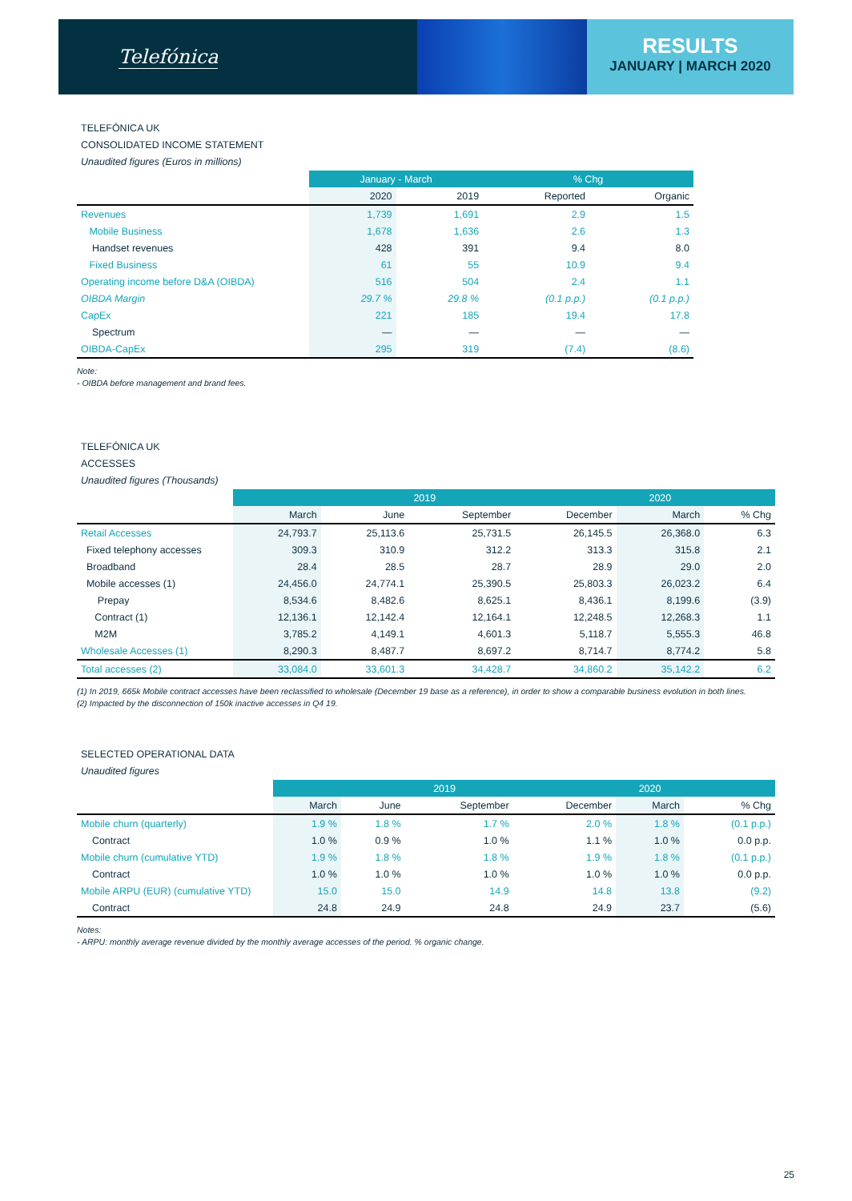Telefónica
RESULTS
JANUARY | MARCH 2020
TELEFÓNICA UK
CONSOLIDATED INCOME STATEMENT
Unaudited figures (Euros in millions)
| | January - March | | % Chg | |
| --- | --- | --- | --- | --- |
| | 2020 | 2019 | Reported | Organic |
| Revenues | 1,739 | 1,691 | 2.9 | 1.5 |
| Mobile Business | 1,678 | 1,636 | 2.6 | 1.3 |
| Handset revenues | 428 | 391 | 9.4 | 8.0 |
| Fixed Business | 61 | 55 | 10.9 | 9.4 |
| Operating income before D&A (OIBDA) | 516 | 504 | 2.4 | 1.1 |
| OIBDA Margin | 29.7 % | 29.8 % | (0.1 p.p.) | (0.1 p.p.) |
| CapEx | 221 | 185 | 19.4 | 17.8 |
| Spectrum | — | — | — | — |
| OIBDA-CapEx | 295 | 319 | (7.4) | (8.6) |
Note:
- OIBDA before management and brand fees.
TELEFÓNICA UK
ACCESSES
Unaudited figures (Thousands)
| | 2019 | | | | 2020 | |
| --- | --- | --- | --- | --- | --- | --- |
| | March | June | September | December | March | % Chg |
| Retail Accesses | 24,793.7 | 25,113.6 | 25,731.5 | 26,145.5 | 26,368.0 | 6.3 |
| Fixed telephony accesses | 309.3 | 310.9 | 312.2 | 313.3 | 315.8 | 2.1 |
| Broadband | 28.4 | 28.5 | 28.7 | 28.9 | 29.0 | 2.0 |
| Mobile accesses (1) | 24,456.0 | 24,774.1 | 25,390.5 | 25,803.3 | 26,023.2 | 6.4 |
| Prepay | 8,534.6 | 8,482.6 | 8,625.1 | 8,436.1 | 8,199.6 | (3.9) |
| Contract (1) | 12,136.1 | 12,142.4 | 12,164.1 | 12,248.5 | 12,268.3 | 1.1 |
| M2M | 3,785.2 | 4,149.1 | 4,601.3 | 5,118.7 | 5,555.3 | 46.8 |
| Wholesale Accesses (1) | 8,290.3 | 8,487.7 | 8,697.2 | 8,714.7 | 8,774.2 | 5.8 |
| Total accesses (2) | 33,084.0 | 33,601.3 | 34,428.7 | 34,860.2 | 35,142.2 | 6.2 |
(1) In 2019, 665k Mobile contract accesses have been reclassified to wholesale (December 19 base as a reference), in order to show a comparable business evolution in both lines.
(2) Impacted by the disconnection of 150k inactive accesses in Q4 19.
SELECTED OPERATIONAL DATA
Unaudited figures
| | 2019 | | | | 2020 | |
| --- | --- | --- | --- | --- | --- | --- |
| | March | June | September | December | March | % Chg |
| Mobile churn (quarterly) | 1.9 % | 1.8 % | 1.7 % | 2.0 % | 1.8 % | (0.1 p.p.) |
| Contract | 1.0 % | 0.9 % | 1.0 % | 1.1 % | 1.0 % | 0.0 p.p. |
| Mobile churn (cumulative YTD) | 1.9 % | 1.8 % | 1.8 % | 1.9 % | 1.8 % | (0.1 p.p.) |
| Contract | 1.0 % | 1.0 % | 1.0 % | 1.0 % | 1.0 % | 0.0 p.p. |
| Mobile ARPU (EUR) (cumulative YTD) | 15.0 | 15.0 | 14.9 | 14.8 | 13.8 | (9.2) |
| Contract | 24.8 | 24.9 | 24.8 | 24.9 | 23.7 | (5.6) |
Notes:
- ARPU: monthly average revenue divided by the monthly average accesses of the period. % organic change.
25